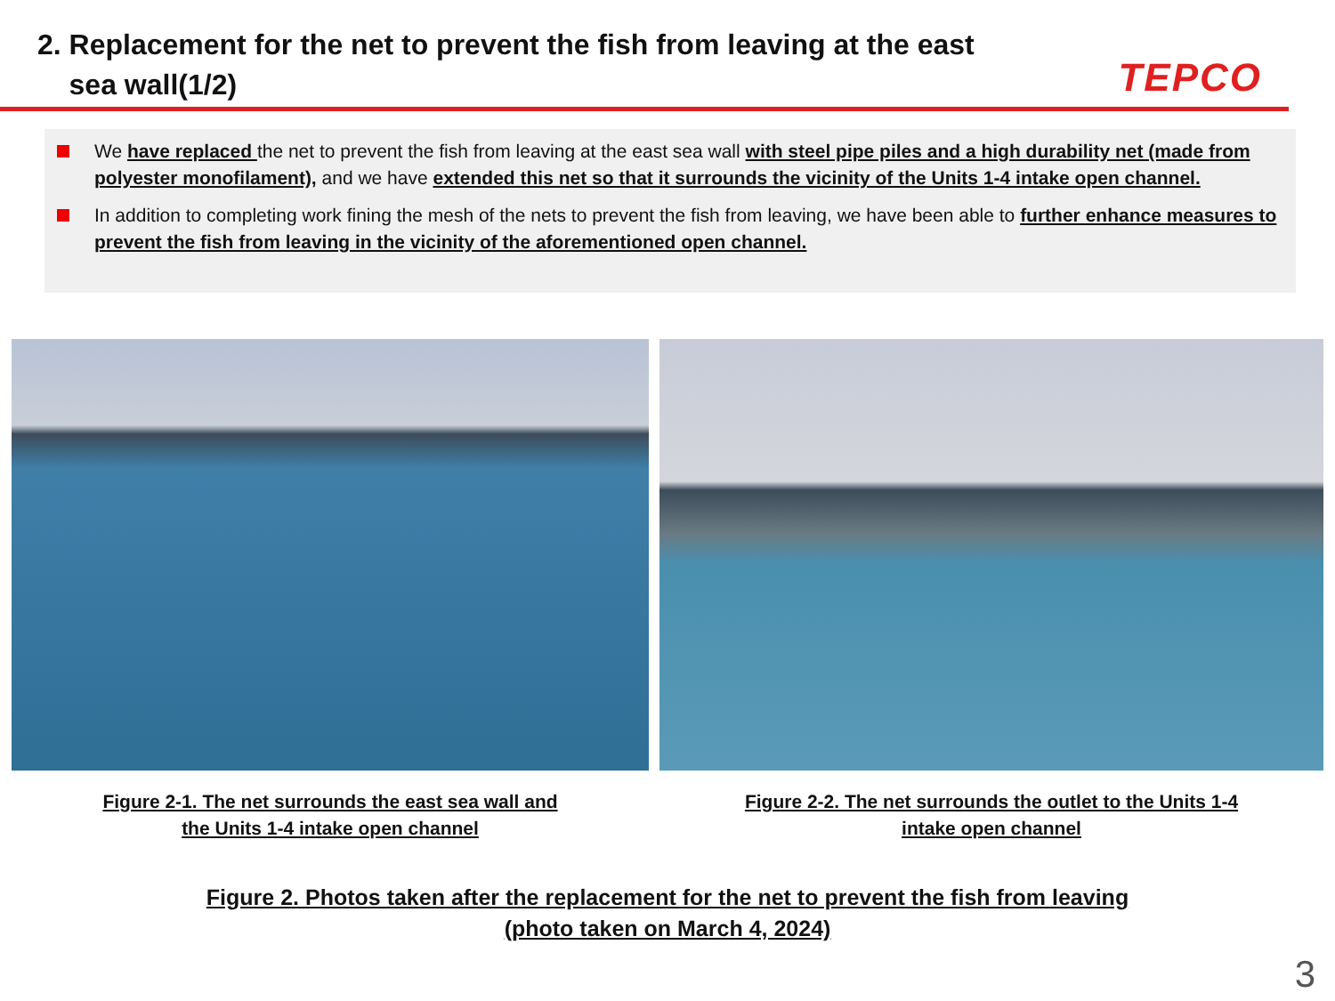2. Replacement for the net to prevent the fish from leaving at the east
sea wall(1/2)
TEPCO
We have replaced the net to prevent the fish from leaving at the east sea wall with steel pipe piles and a high durability net (made from polyester monofilament), and we have extended this net so that it surrounds the vicinity of the Units 1-4 intake open channel.
In addition to completing work fining the mesh of the nets to prevent the fish from leaving, we have been able to further enhance measures to prevent the fish from leaving in the vicinity of the aforementioned open channel.
Figure 2-1. The net surrounds the east sea wall and
the Units 1-4 intake open channel
Figure 2-2. The net surrounds the outlet to the Units 1-4
intake open channel
Figure 2. Photos taken after the replacement for the net to prevent the fish from leaving
(photo taken on March 4, 2024)
3